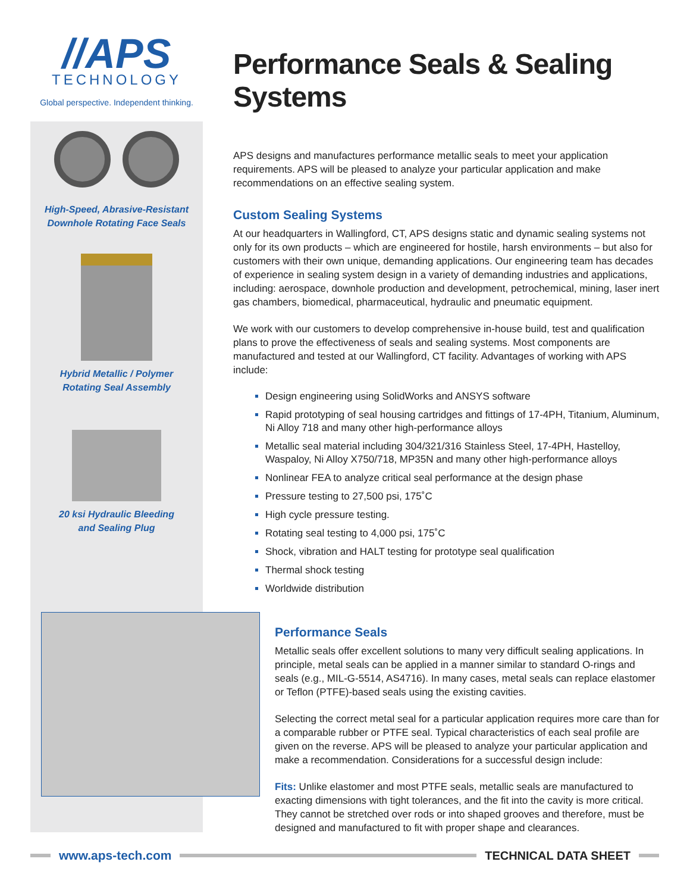//APS
TECHNOLOGY
Global perspective. Independent thinking.
High-Speed, Abrasive-Resistant
Downhole Rotating Face Seals
Hybrid Metallic / Polymer
Rotating Seal Assembly
20 ksi Hydraulic Bleeding
and Sealing Plug
Performance Seals & Sealing Systems
APS designs and manufactures performance metallic seals to meet your application requirements. APS will be pleased to analyze your particular application and make recommendations on an effective sealing system.
Custom Sealing Systems
At our headquarters in Wallingford, CT, APS designs static and dynamic sealing systems not only for its own products – which are engineered for hostile, harsh environments – but also for customers with their own unique, demanding applications. Our engineering team has decades of experience in sealing system design in a variety of demanding industries and applications, including: aerospace, downhole production and development, petrochemical, mining, laser inert gas chambers, biomedical, pharmaceutical, hydraulic and pneumatic equipment.
We work with our customers to develop comprehensive in-house build, test and qualification plans to prove the effectiveness of seals and sealing systems. Most components are manufactured and tested at our Wallingford, CT facility. Advantages of working with APS include:
Design engineering using SolidWorks and ANSYS software
Rapid prototyping of seal housing cartridges and fittings of 17-4PH, Titanium, Aluminum, Ni Alloy 718 and many other high-performance alloys
Metallic seal material including 304/321/316 Stainless Steel, 17-4PH, Hastelloy, Waspaloy, Ni Alloy X750/718, MP35N and many other high-performance alloys
Nonlinear FEA to analyze critical seal performance at the design phase
Pressure testing to 27,500 psi, 175˚C
High cycle pressure testing.
Rotating seal testing to 4,000 psi, 175˚C
Shock, vibration and HALT testing for prototype seal qualification
Thermal shock testing
Worldwide distribution
Performance Seals
Metallic seals offer excellent solutions to many very difficult sealing applications. In principle, metal seals can be applied in a manner similar to standard O-rings and seals (e.g., MIL-G-5514, AS4716). In many cases, metal seals can replace elastomer or Teflon (PTFE)-based seals using the existing cavities.
Selecting the correct metal seal for a particular application requires more care than for a comparable rubber or PTFE seal. Typical characteristics of each seal profile are given on the reverse. APS will be pleased to analyze your particular application and make a recommendation. Considerations for a successful design include:
Fits: Unlike elastomer and most PTFE seals, metallic seals are manufactured to exacting dimensions with tight tolerances, and the fit into the cavity is more critical. They cannot be stretched over rods or into shaped grooves and therefore, must be designed and manufactured to fit with proper shape and clearances.
www.aps-tech.com TECHNICAL DATA SHEET